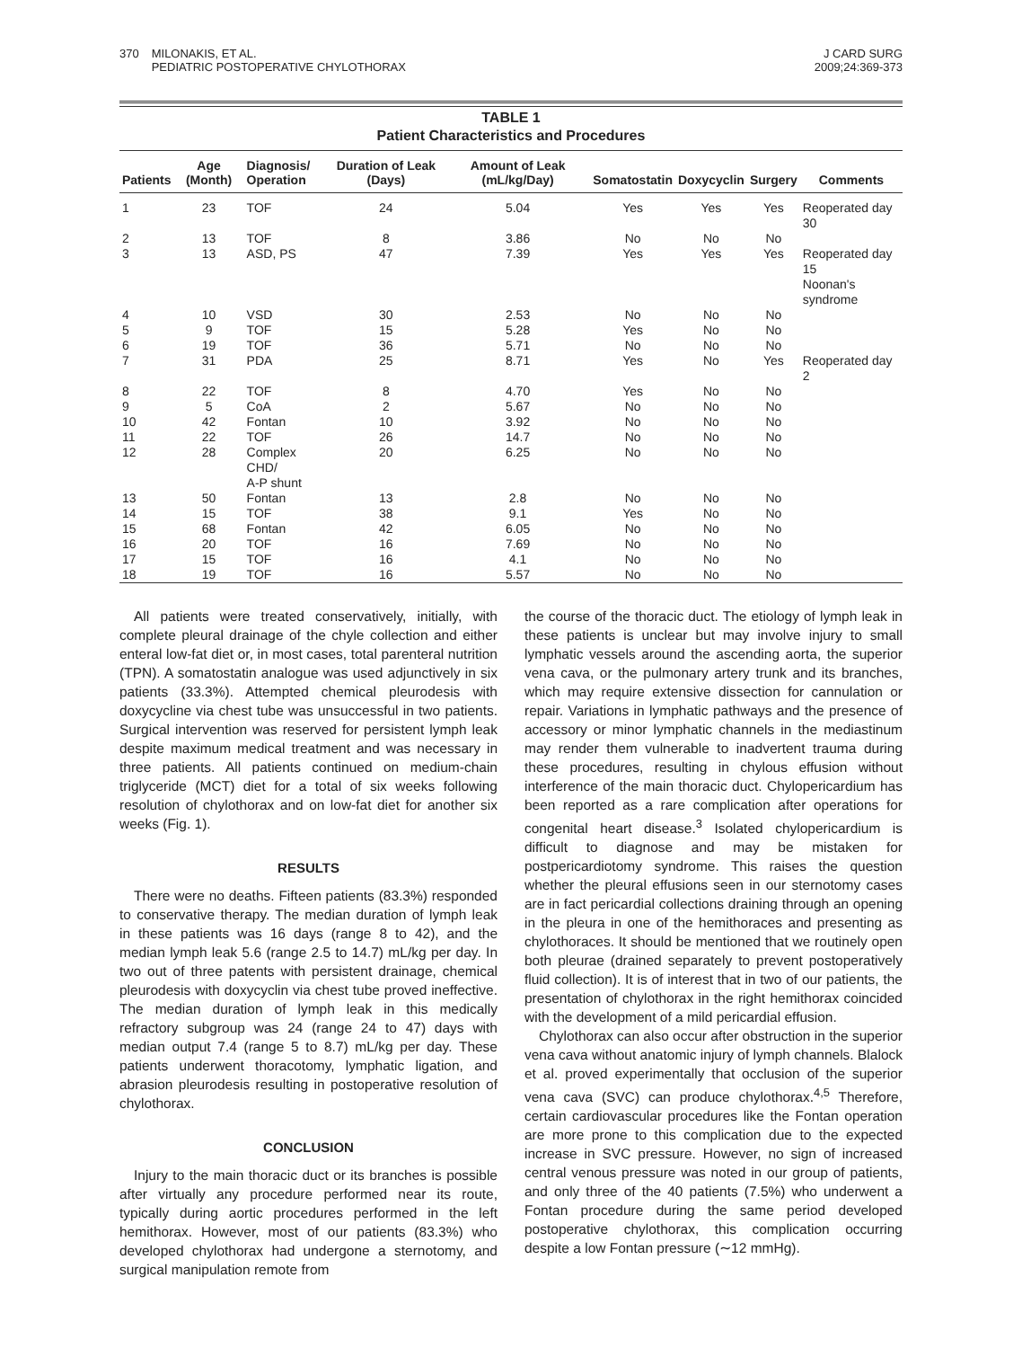370 MILONAKIS, ET AL.
PEDIATRIC POSTOPERATIVE CHYLOTHORAX
J CARD SURG
2009;24:369-373
TABLE 1
Patient Characteristics and Procedures
| Patients | Age (Month) | Diagnosis/ Operation | Duration of Leak (Days) | Amount of Leak (mL/kg/Day) | Somatostatin | Doxycyclin | Surgery | Comments |
| --- | --- | --- | --- | --- | --- | --- | --- | --- |
| 1 | 23 | TOF | 24 | 5.04 | Yes | Yes | Yes | Reoperated day 30 |
| 2 | 13 | TOF | 8 | 3.86 | No | No | No | |
| 3 | 13 | ASD, PS | 47 | 7.39 | Yes | Yes | Yes | Reoperated day 15 Noonan's syndrome |
| 4 | 10 | VSD | 30 | 2.53 | No | No | No | |
| 5 | 9 | TOF | 15 | 5.28 | Yes | No | No | |
| 6 | 19 | TOF | 36 | 5.71 | No | No | No | |
| 7 | 31 | PDA | 25 | 8.71 | Yes | No | Yes | Reoperated day 2 |
| 8 | 22 | TOF | 8 | 4.70 | Yes | No | No | |
| 9 | 5 | CoA | 2 | 5.67 | No | No | No | |
| 10 | 42 | Fontan | 10 | 3.92 | No | No | No | |
| 11 | 22 | TOF | 26 | 14.7 | No | No | No | |
| 12 | 28 | Complex CHD/ A-P shunt | 20 | 6.25 | No | No | No | |
| 13 | 50 | Fontan | 13 | 2.8 | No | No | No | |
| 14 | 15 | TOF | 38 | 9.1 | Yes | No | No | |
| 15 | 68 | Fontan | 42 | 6.05 | No | No | No | |
| 16 | 20 | TOF | 16 | 7.69 | No | No | No | |
| 17 | 15 | TOF | 16 | 4.1 | No | No | No | |
| 18 | 19 | TOF | 16 | 5.57 | No | No | No | |
All patients were treated conservatively, initially, with complete pleural drainage of the chyle collection and either enteral low-fat diet or, in most cases, total parenteral nutrition (TPN). A somatostatin analogue was used adjunctively in six patients (33.3%). Attempted chemical pleurodesis with doxycycline via chest tube was unsuccessful in two patients. Surgical intervention was reserved for persistent lymph leak despite maximum medical treatment and was necessary in three patients. All patients continued on medium-chain triglyceride (MCT) diet for a total of six weeks following resolution of chylothorax and on low-fat diet for another six weeks (Fig. 1).
RESULTS
There were no deaths. Fifteen patients (83.3%) responded to conservative therapy. The median duration of lymph leak in these patients was 16 days (range 8 to 42), and the median lymph leak 5.6 (range 2.5 to 14.7) mL/kg per day. In two out of three patents with persistent drainage, chemical pleurodesis with doxycyclin via chest tube proved ineffective. The median duration of lymph leak in this medically refractory subgroup was 24 (range 24 to 47) days with median output 7.4 (range 5 to 8.7) mL/kg per day. These patients underwent thoracotomy, lymphatic ligation, and abrasion pleurodesis resulting in postoperative resolution of chylothorax.
CONCLUSION
Injury to the main thoracic duct or its branches is possible after virtually any procedure performed near its route, typically during aortic procedures performed in the left hemithorax. However, most of our patients (83.3%) who developed chylothorax had undergone a sternotomy, and surgical manipulation remote from
the course of the thoracic duct. The etiology of lymph leak in these patients is unclear but may involve injury to small lymphatic vessels around the ascending aorta, the superior vena cava, or the pulmonary artery trunk and its branches, which may require extensive dissection for cannulation or repair. Variations in lymphatic pathways and the presence of accessory or minor lymphatic channels in the mediastinum may render them vulnerable to inadvertent trauma during these procedures, resulting in chylous effusion without interference of the main thoracic duct. Chylopericardium has been reported as a rare complication after operations for congenital heart disease.<sup>3</sup> Isolated chylopericardium is difficult to diagnose and may be mistaken for postpericardiotomy syndrome. This raises the question whether the pleural effusions seen in our sternotomy cases are in fact pericardial collections draining through an opening in the pleura in one of the hemithoraces and presenting as chylothoraces. It should be mentioned that we routinely open both pleurae (drained separately to prevent postoperatively fluid collection). It is of interest that in two of our patients, the presentation of chylothorax in the right hemithorax coincided with the development of a mild pericardial effusion.
Chylothorax can also occur after obstruction in the superior vena cava without anatomic injury of lymph channels. Blalock et al. proved experimentally that occlusion of the superior vena cava (SVC) can produce chylothorax.<sup>4,5</sup> Therefore, certain cardiovascular procedures like the Fontan operation are more prone to this complication due to the expected increase in SVC pressure. However, no sign of increased central venous pressure was noted in our group of patients, and only three of the 40 patients (7.5%) who underwent a Fontan procedure during the same period developed postoperative chylothorax, this complication occurring despite a low Fontan pressure (∼12 mmHg).